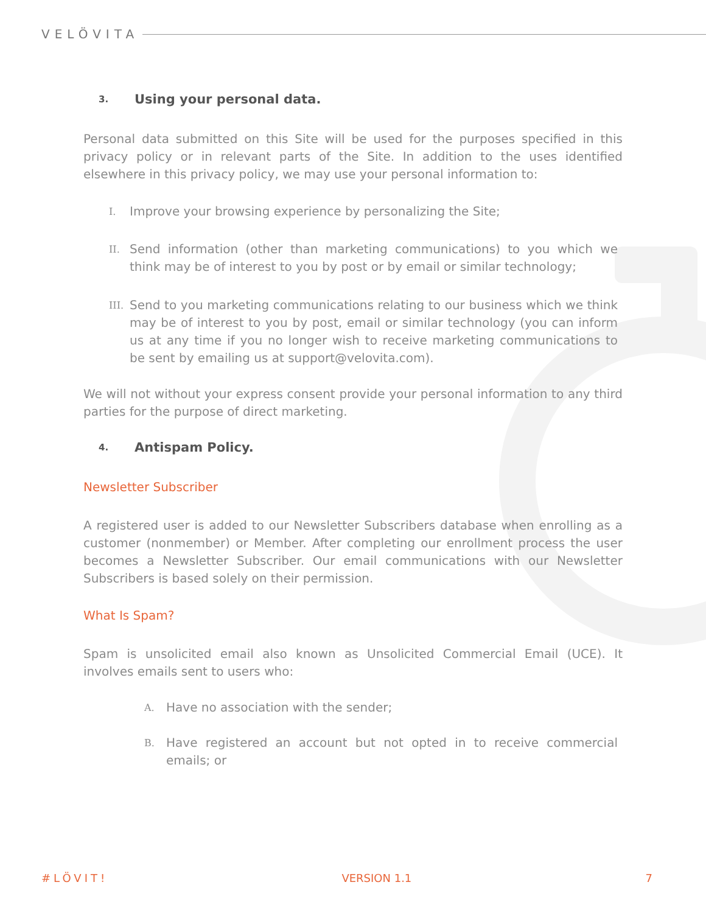VELÖVITA
3. Using your personal data.
Personal data submitted on this Site will be used for the purposes specified in this privacy policy or in relevant parts of the Site. In addition to the uses identified elsewhere in this privacy policy, we may use your personal information to:
I. Improve your browsing experience by personalizing the Site;
II. Send information (other than marketing communications) to you which we think may be of interest to you by post or by email or similar technology;
III. Send to you marketing communications relating to our business which we think may be of interest to you by post, email or similar technology (you can inform us at any time if you no longer wish to receive marketing communications to be sent by emailing us at support@velovita.com).
We will not without your express consent provide your personal information to any third parties for the purpose of direct marketing.
4. Antispam Policy.
Newsletter Subscriber
A registered user is added to our Newsletter Subscribers database when enrolling as a customer (nonmember) or Member. After completing our enrollment process the user becomes a Newsletter Subscriber. Our email communications with our Newsletter Subscribers is based solely on their permission.
What Is Spam?
Spam is unsolicited email also known as Unsolicited Commercial Email (UCE). It involves emails sent to users who:
A. Have no association with the sender;
B. Have registered an account but not opted in to receive commercial emails; or
#LÖVIT! VERSION 1.1 7